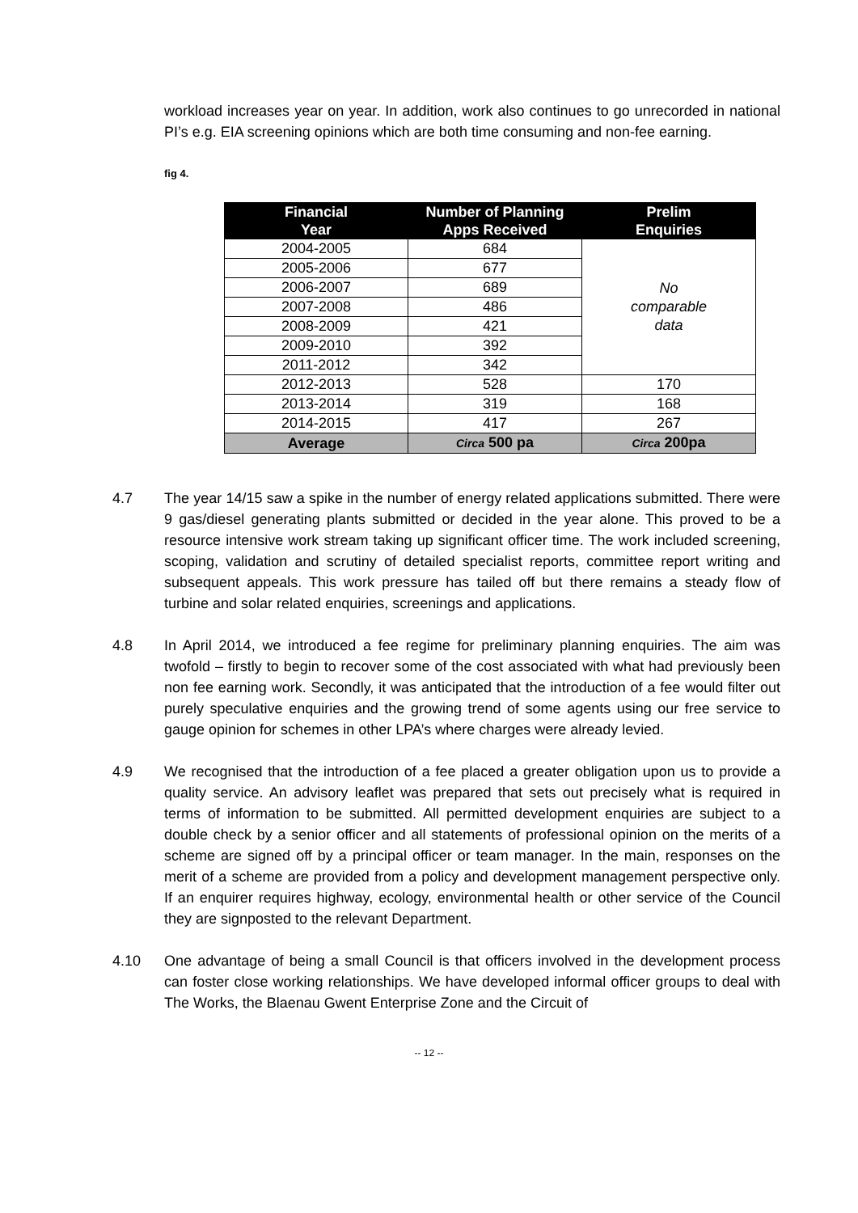workload increases year on year. In addition, work also continues to go unrecorded in national PI’s e.g. EIA screening opinions which are both time consuming and non-fee earning.
fig 4.
| Financial Year | Number of Planning Apps Received | Prelim Enquiries |
| --- | --- | --- |
| 2004-2005 | 684 | No comparable data |
| 2005-2006 | 677 | |
| 2006-2007 | 689 | |
| 2007-2008 | 486 | |
| 2008-2009 | 421 | |
| 2009-2010 | 392 | |
| 2011-2012 | 342 | |
| 2012-2013 | 528 | 170 |
| 2013-2014 | 319 | 168 |
| 2014-2015 | 417 | 267 |
| Average | Circa 500 pa | Circa 200pa |
4.7 The year 14/15 saw a spike in the number of energy related applications submitted. There were 9 gas/diesel generating plants submitted or decided in the year alone. This proved to be a resource intensive work stream taking up significant officer time. The work included screening, scoping, validation and scrutiny of detailed specialist reports, committee report writing and subsequent appeals. This work pressure has tailed off but there remains a steady flow of turbine and solar related enquiries, screenings and applications.
4.8 In April 2014, we introduced a fee regime for preliminary planning enquiries. The aim was twofold – firstly to begin to recover some of the cost associated with what had previously been non fee earning work. Secondly, it was anticipated that the introduction of a fee would filter out purely speculative enquiries and the growing trend of some agents using our free service to gauge opinion for schemes in other LPA’s where charges were already levied.
4.9 We recognised that the introduction of a fee placed a greater obligation upon us to provide a quality service. An advisory leaflet was prepared that sets out precisely what is required in terms of information to be submitted. All permitted development enquiries are subject to a double check by a senior officer and all statements of professional opinion on the merits of a scheme are signed off by a principal officer or team manager. In the main, responses on the merit of a scheme are provided from a policy and development management perspective only. If an enquirer requires highway, ecology, environmental health or other service of the Council they are signposted to the relevant Department.
4.10 One advantage of being a small Council is that officers involved in the development process can foster close working relationships. We have developed informal officer groups to deal with The Works, the Blaenau Gwent Enterprise Zone and the Circuit of
-- 12 --